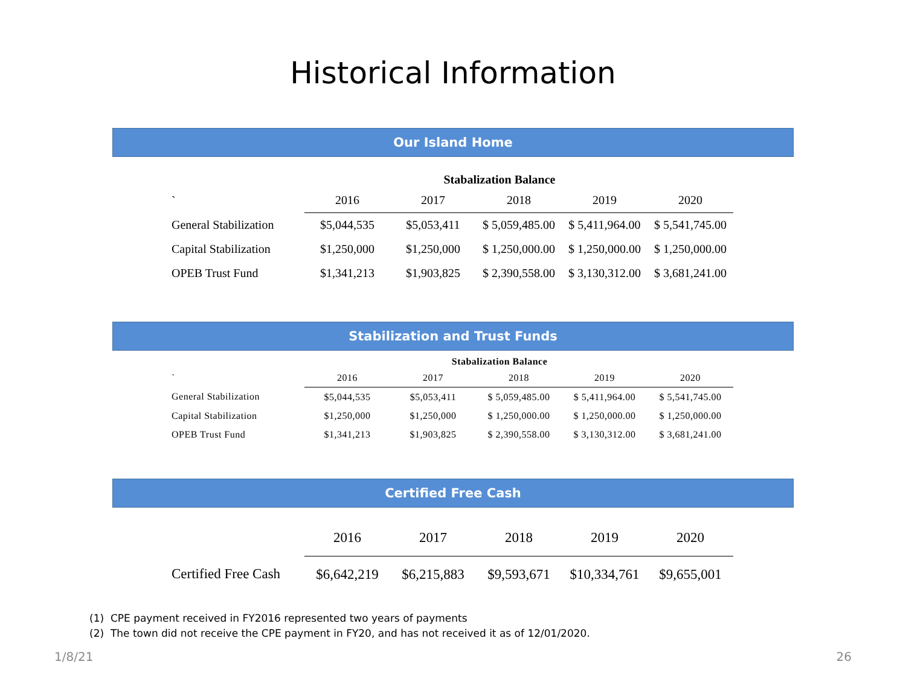Historical Information
Our Island Home
| Stabalization Balance | | | | | |
| ` | 2016 | 2017 | 2018 | 2019 | 2020 |
| General Stabilization | $5,044,535 | $5,053,411 | $ 5,059,485.00 | $ 5,411,964.00 | $ 5,541,745.00 |
| Capital Stabilization | $1,250,000 | $1,250,000 | $ 1,250,000.00 | $ 1,250,000.00 | $ 1,250,000.00 |
| OPEB Trust Fund | $1,341,213 | $1,903,825 | $ 2,390,558.00 | $ 3,130,312.00 | $ 3,681,241.00 |
Stabilization and Trust Funds
| Stabalization Balance | | | | | |
| ` | 2016 | 2017 | 2018 | 2019 | 2020 |
| General Stabilization | $5,044,535 | $5,053,411 | $ 5,059,485.00 | $ 5,411,964.00 | $ 5,541,745.00 |
| Capital Stabilization | $1,250,000 | $1,250,000 | $ 1,250,000.00 | $ 1,250,000.00 | $ 1,250,000.00 |
| OPEB Trust Fund | $1,341,213 | $1,903,825 | $ 2,390,558.00 | $ 3,130,312.00 | $ 3,681,241.00 |
Certified Free Cash
| | 2016 | 2017 | 2018 | 2019 | 2020 |
| Certified Free Cash | $6,642,219 | $6,215,883 | $9,593,671 | $10,334,761 | $9,655,001 |
(1) CPE payment received in FY2016 represented two years of payments
(2) The town did not receive the CPE payment in FY20, and has not received it as of 12/01/2020.
1/8/21 26